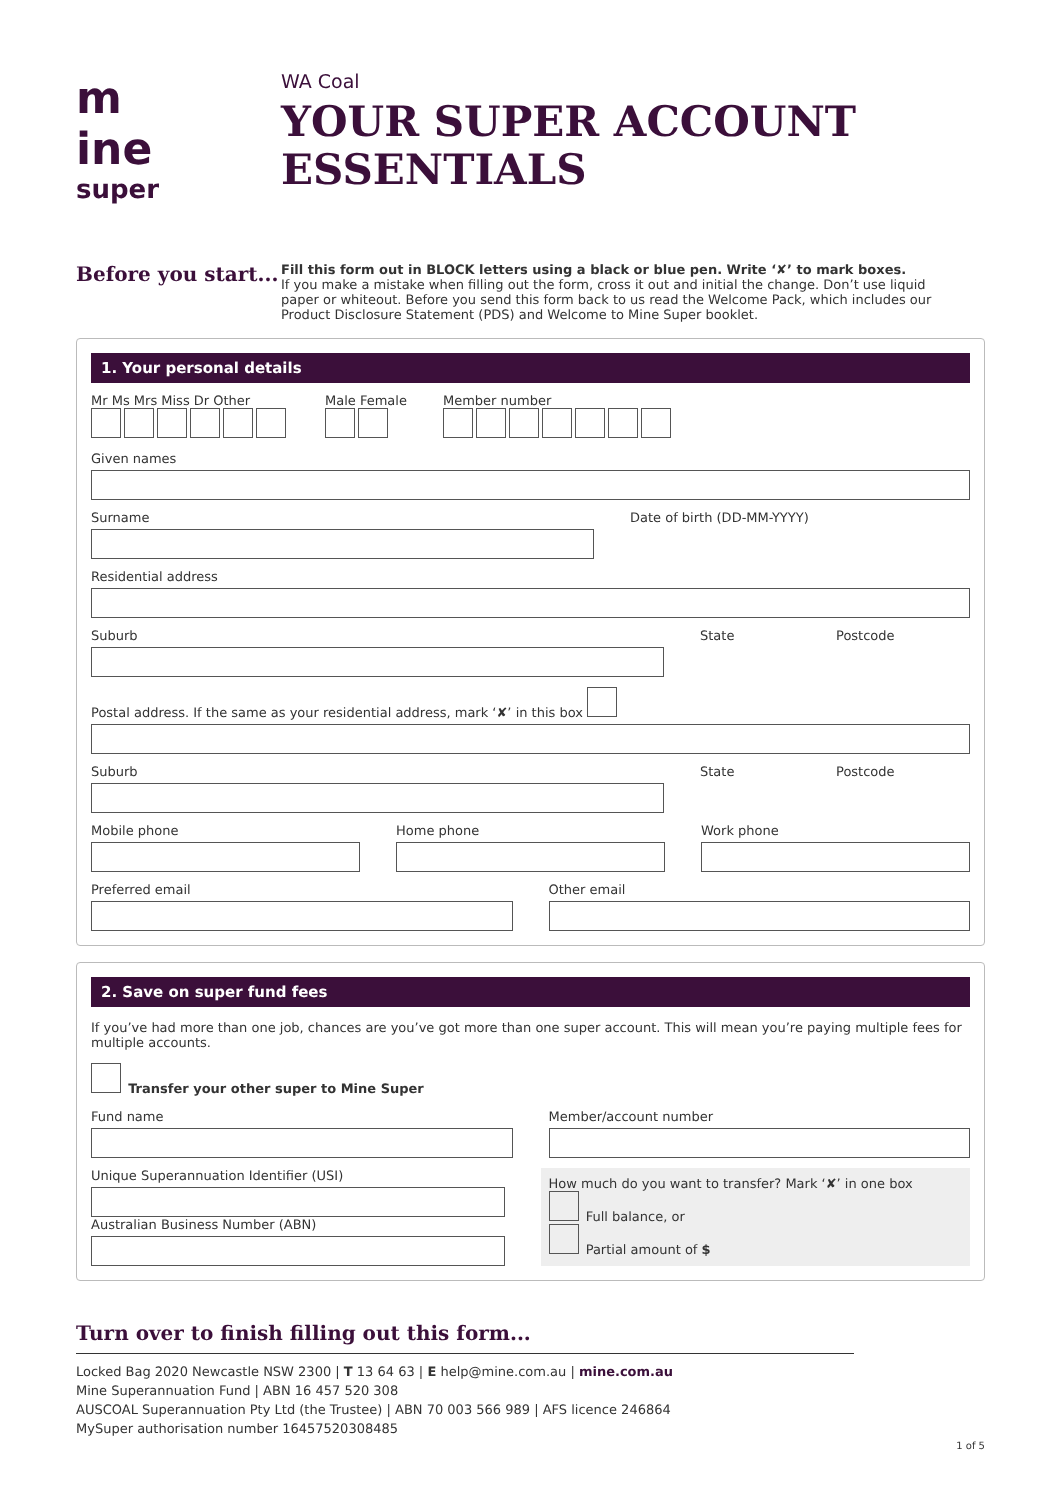m
ine
super
WA Coal
YOUR SUPER ACCOUNT
ESSENTIALS
Before you start...
Fill this form out in BLOCK letters using a black or blue pen. Write ‘✘’ to mark boxes.
If you make a mistake when filling out the form, cross it out and initial the change. Don’t use liquid paper or whiteout. Before you send this form back to us read the Welcome Pack, which includes our Product Disclosure Statement (PDS) and Welcome to Mine Super booklet.
1. Your personal details
Mr Ms Mrs Miss Dr Other
Male Female
Member number
Given names
Surname Date of birth (DD-MM-YYYY)
Residential address
Suburb State Postcode
Postal address. If the same as your residential address, mark ‘✘’ in this box
Suburb State Postcode
Mobile phone Home phone Work phone
Preferred email Other email
2. Save on super fund fees
If you’ve had more than one job, chances are you’ve got more than one super account. This will mean you’re paying multiple fees for multiple accounts.
Transfer your other super to Mine Super
Fund name Member/account number
Unique Superannuation Identifier (USI)
Australian Business Number (ABN)
How much do you want to transfer? Mark ‘✘’ in one box
Full balance, or
Partial amount of $
Turn over to finish filling out this form...
Locked Bag 2020 Newcastle NSW 2300 | T 13 64 63 | E help@mine.com.au | mine.com.au
Mine Superannuation Fund | ABN 16 457 520 308
AUSCOAL Superannuation Pty Ltd (the Trustee) | ABN 70 003 566 989 | AFS licence 246864
MySuper authorisation number 16457520308485
1 of 5